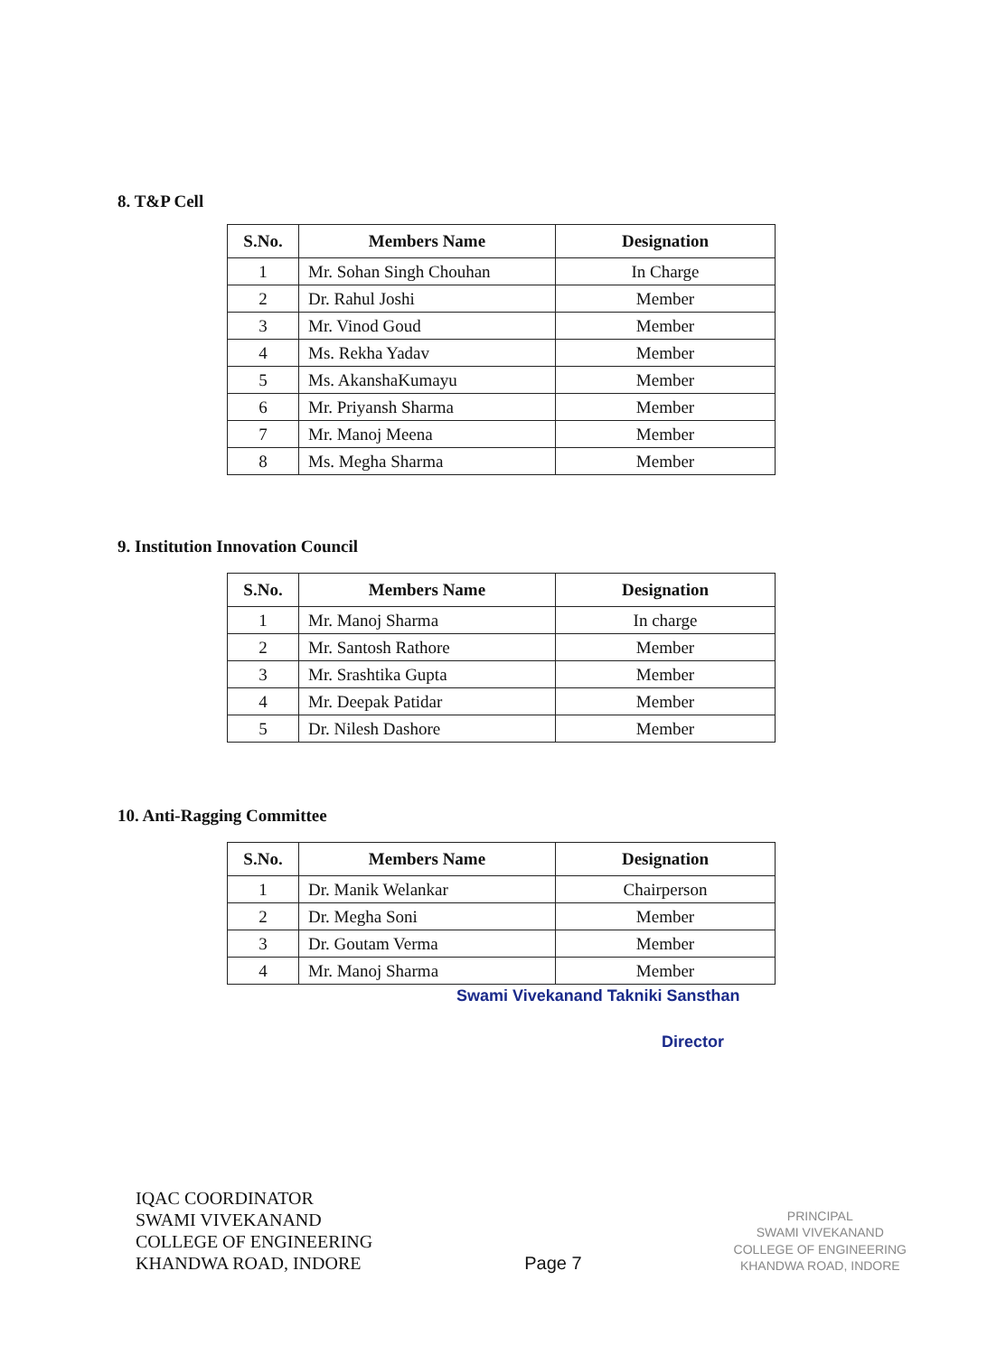8. T&P Cell
| S.No. | Members Name | Designation |
| --- | --- | --- |
| 1 | Mr. Sohan Singh Chouhan | In Charge |
| 2 | Dr. Rahul Joshi | Member |
| 3 | Mr. Vinod Goud | Member |
| 4 | Ms. Rekha Yadav | Member |
| 5 | Ms. AkanshaKumayu | Member |
| 6 | Mr. Priyansh Sharma | Member |
| 7 | Mr. Manoj Meena | Member |
| 8 | Ms. Megha Sharma | Member |
9. Institution Innovation Council
| S.No. | Members Name | Designation |
| --- | --- | --- |
| 1 | Mr. Manoj Sharma | In charge |
| 2 | Mr. Santosh Rathore | Member |
| 3 | Mr. Srashtika Gupta | Member |
| 4 | Mr. Deepak Patidar | Member |
| 5 | Dr. Nilesh Dashore | Member |
10. Anti-Ragging Committee
| S.No. | Members Name | Designation |
| --- | --- | --- |
| 1 | Dr. Manik Welankar | Chairperson |
| 2 | Dr. Megha Soni | Member |
| 3 | Dr. Goutam Verma | Member |
| 4 | Mr. Manoj Sharma | Member |
Swami Vivekanand Takniki Sansthan
Director
IQAC COORDINATOR
SWAMI VIVEKANAND
COLLEGE OF ENGINEERING
KHANDWA ROAD, INDORE
Page 7
PRINCIPAL
SWAMI VIVEKANAND
COLLEGE OF ENGINEERING
KHANDWA ROAD, INDORE